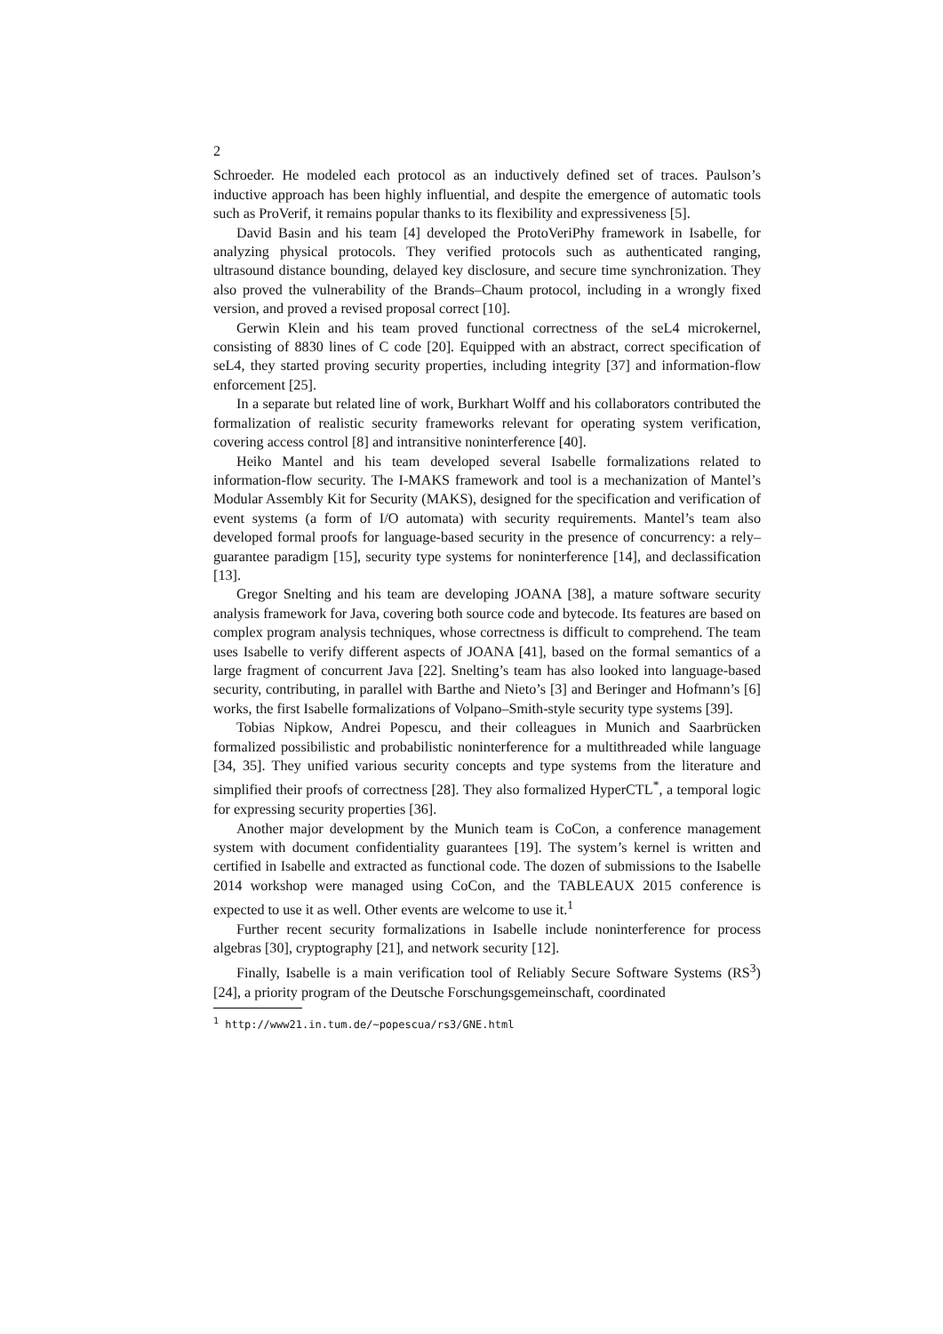2
Schroeder. He modeled each protocol as an inductively defined set of traces. Paulson’s inductive approach has been highly influential, and despite the emergence of automatic tools such as ProVerif, it remains popular thanks to its flexibility and expressiveness [5].
David Basin and his team [4] developed the ProtoVeriPhy framework in Isabelle, for analyzing physical protocols. They verified protocols such as authenticated ranging, ultrasound distance bounding, delayed key disclosure, and secure time synchronization. They also proved the vulnerability of the Brands–Chaum protocol, including in a wrongly fixed version, and proved a revised proposal correct [10].
Gerwin Klein and his team proved functional correctness of the seL4 microkernel, consisting of 8830 lines of C code [20]. Equipped with an abstract, correct specification of seL4, they started proving security properties, including integrity [37] and information-flow enforcement [25].
In a separate but related line of work, Burkhart Wolff and his collaborators contributed the formalization of realistic security frameworks relevant for operating system verification, covering access control [8] and intransitive noninterference [40].
Heiko Mantel and his team developed several Isabelle formalizations related to information-flow security. The I-MAKS framework and tool is a mechanization of Mantel’s Modular Assembly Kit for Security (MAKS), designed for the specification and verification of event systems (a form of I/O automata) with security requirements. Mantel’s team also developed formal proofs for language-based security in the presence of concurrency: a rely–guarantee paradigm [15], security type systems for noninterference [14], and declassification [13].
Gregor Snelting and his team are developing JOANA [38], a mature software security analysis framework for Java, covering both source code and bytecode. Its features are based on complex program analysis techniques, whose correctness is difficult to comprehend. The team uses Isabelle to verify different aspects of JOANA [41], based on the formal semantics of a large fragment of concurrent Java [22]. Snelting’s team has also looked into language-based security, contributing, in parallel with Barthe and Nieto’s [3] and Beringer and Hofmann’s [6] works, the first Isabelle formalizations of Volpano–Smith-style security type systems [39].
Tobias Nipkow, Andrei Popescu, and their colleagues in Munich and Saarbrücken formalized possibilistic and probabilistic noninterference for a multithreaded while language [34, 35]. They unified various security concepts and type systems from the literature and simplified their proofs of correctness [28]. They also formalized HyperCTL<sup>*</sup>, a temporal logic for expressing security properties [36].
Another major development by the Munich team is CoCon, a conference management system with document confidentiality guarantees [19]. The system’s kernel is written and certified in Isabelle and extracted as functional code. The dozen of submissions to the Isabelle 2014 workshop were managed using CoCon, and the TABLEAUX 2015 conference is expected to use it as well. Other events are welcome to use it.<sup>1</sup>
Further recent security formalizations in Isabelle include noninterference for process algebras [30], cryptography [21], and network security [12].
Finally, Isabelle is a main verification tool of Reliably Secure Software Systems (RS<sup>3</sup>) [24], a priority program of the Deutsche Forschungsgemeinschaft, coordinated
<sup>1</sup> http://www21.in.tum.de/~popescua/rs3/GNE.html